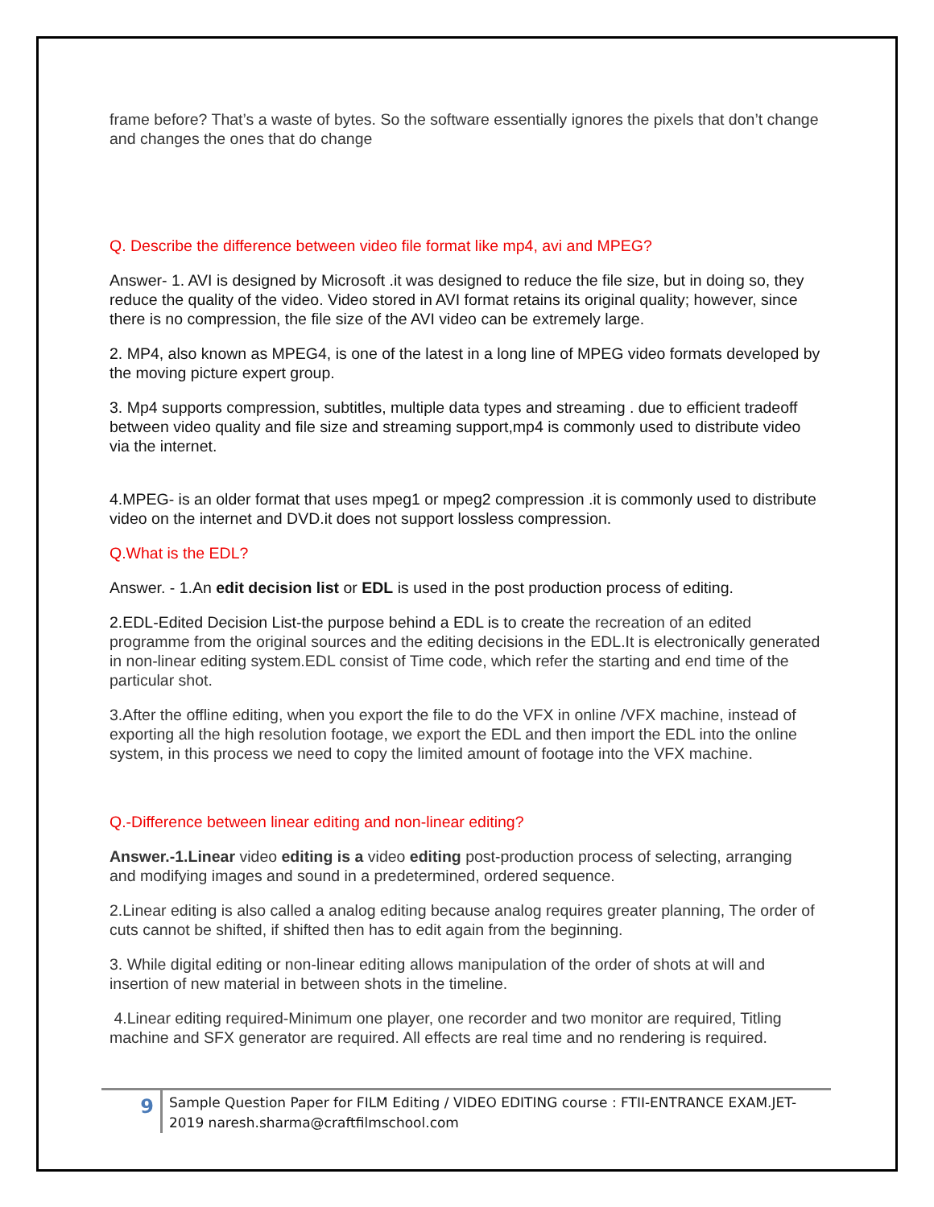frame before? That’s a waste of bytes. So the software essentially ignores the pixels that don’t change and changes the ones that do change
Q. Describe the difference between video file format like mp4, avi and MPEG?
Answer- 1. AVI is designed by Microsoft .it was designed to reduce the file size, but in doing so, they reduce the quality of the video. Video stored in AVI format retains its original quality; however, since there is no compression, the file size of the AVI video can be extremely large.
2. MP4, also known as MPEG4, is one of the latest in a long line of MPEG video formats developed by the moving picture expert group.
3. Mp4 supports compression, subtitles, multiple data types and streaming . due to efficient tradeoff between video quality and file size and streaming support,mp4 is commonly used to distribute video via the internet.
4.MPEG- is an older format that uses mpeg1 or mpeg2 compression .it is commonly used to distribute video on the internet and DVD.it does not support lossless compression.
Q.What is the EDL?
Answer. - 1.An edit decision list or EDL is used in the post production process of editing.
2.EDL-Edited Decision List-the purpose behind a EDL is to create the recreation of an edited programme from the original sources and the editing decisions in the EDL.It is electronically generated in non-linear editing system.EDL consist of Time code, which refer the starting and end time of the particular shot.
3.After the offline editing, when you export the file to do the VFX in online /VFX machine, instead of exporting all the high resolution footage, we export the EDL and then import the EDL into the online system, in this process we need to copy the limited amount of footage into the VFX machine.
Q.-Difference between linear editing and non-linear editing?
Answer.-1.Linear video editing is a video editing post-production process of selecting, arranging and modifying images and sound in a predetermined, ordered sequence.
2.Linear editing is also called a analog editing because analog requires greater planning, The order of cuts cannot be shifted, if shifted then has to edit again from the beginning.
3. While digital editing or non-linear editing allows manipulation of the order of shots at will and insertion of new material in between shots in the timeline.
4.Linear editing required-Minimum one player, one recorder and two monitor are required, Titling machine and SFX generator are required. All effects are real time and no rendering is required.
9
Sample Question Paper for FILM Editing / VIDEO EDITING course : FTII-ENTRANCE EXAM.JET-2019 naresh.sharma@craftfilmschool.com